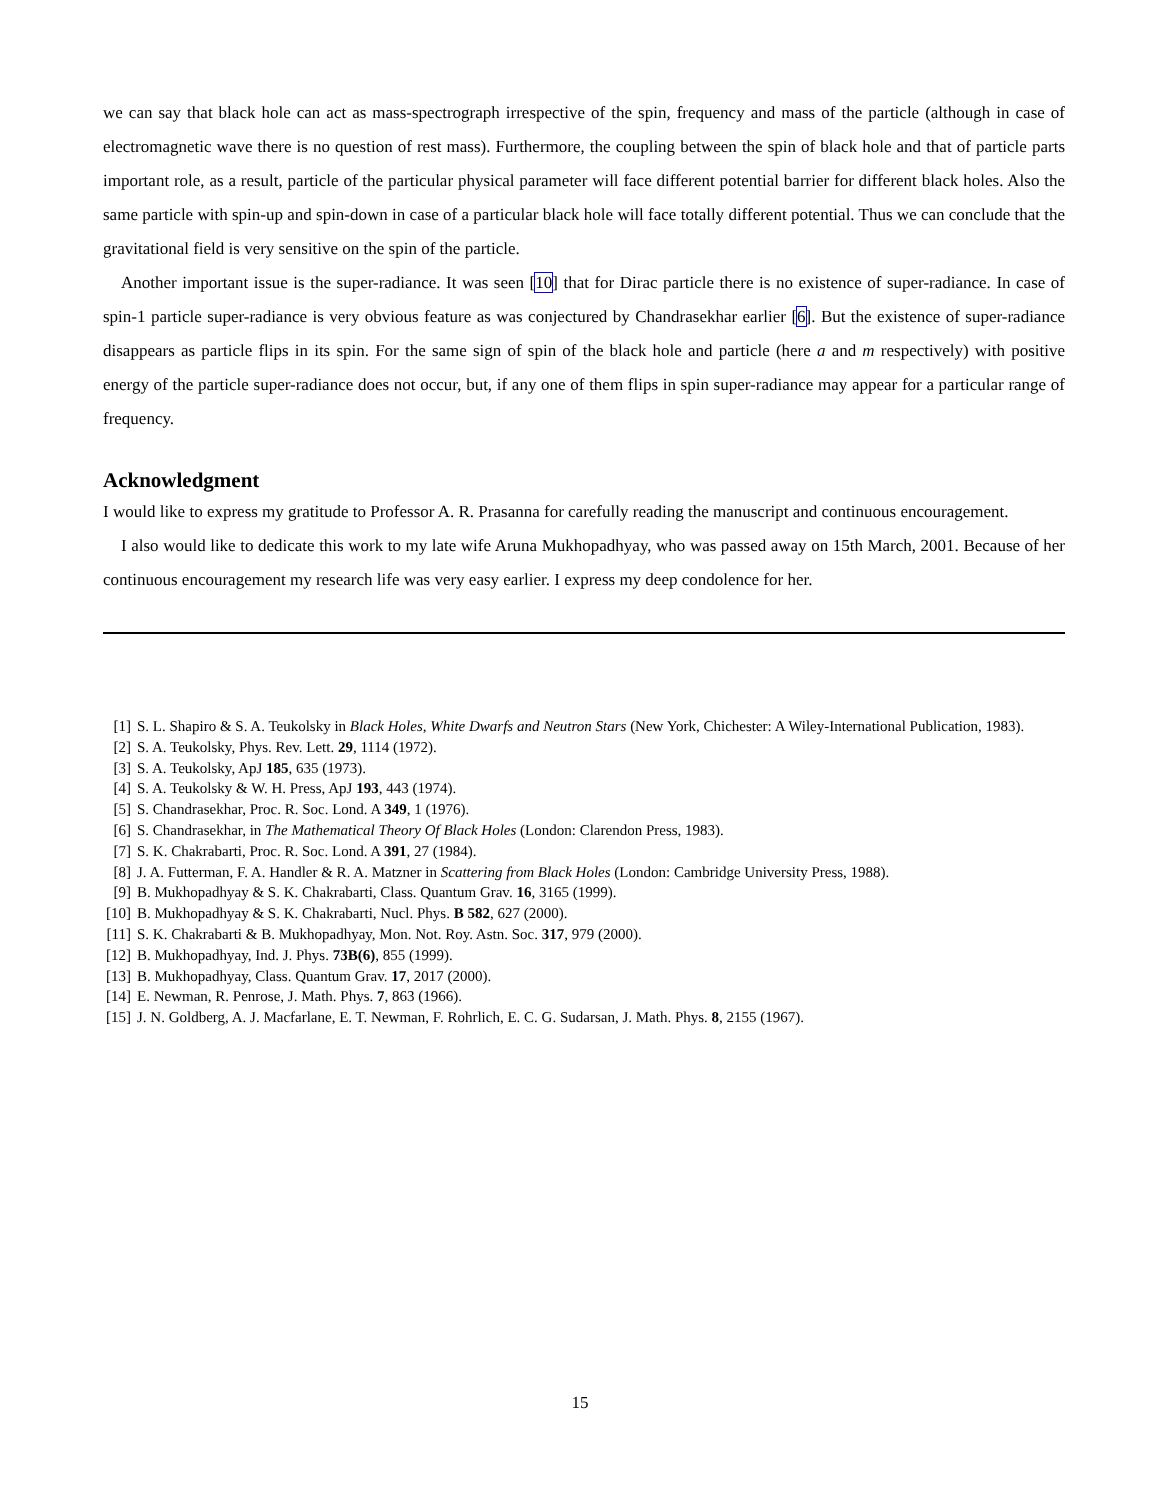we can say that black hole can act as mass-spectrograph irrespective of the spin, frequency and mass of the particle (although in case of electromagnetic wave there is no question of rest mass). Furthermore, the coupling between the spin of black hole and that of particle parts important role, as a result, particle of the particular physical parameter will face different potential barrier for different black holes. Also the same particle with spin-up and spin-down in case of a particular black hole will face totally different potential. Thus we can conclude that the gravitational field is very sensitive on the spin of the particle.
Another important issue is the super-radiance. It was seen [10] that for Dirac particle there is no existence of super-radiance. In case of spin-1 particle super-radiance is very obvious feature as was conjectured by Chandrasekhar earlier [6]. But the existence of super-radiance disappears as particle flips in its spin. For the same sign of spin of the black hole and particle (here a and m respectively) with positive energy of the particle super-radiance does not occur, but, if any one of them flips in spin super-radiance may appear for a particular range of frequency.
Acknowledgment
I would like to express my gratitude to Professor A. R. Prasanna for carefully reading the manuscript and continuous encouragement.
I also would like to dedicate this work to my late wife Aruna Mukhopadhyay, who was passed away on 15th March, 2001. Because of her continuous encouragement my research life was very easy earlier. I express my deep condolence for her.
[1] S. L. Shapiro & S. A. Teukolsky in Black Holes, White Dwarfs and Neutron Stars (New York, Chichester: A Wiley-International Publication, 1983).
[2] S. A. Teukolsky, Phys. Rev. Lett. 29, 1114 (1972).
[3] S. A. Teukolsky, ApJ 185, 635 (1973).
[4] S. A. Teukolsky & W. H. Press, ApJ 193, 443 (1974).
[5] S. Chandrasekhar, Proc. R. Soc. Lond. A 349, 1 (1976).
[6] S. Chandrasekhar, in The Mathematical Theory Of Black Holes (London: Clarendon Press, 1983).
[7] S. K. Chakrabarti, Proc. R. Soc. Lond. A 391, 27 (1984).
[8] J. A. Futterman, F. A. Handler & R. A. Matzner in Scattering from Black Holes (London: Cambridge University Press, 1988).
[9] B. Mukhopadhyay & S. K. Chakrabarti, Class. Quantum Grav. 16, 3165 (1999).
[10] B. Mukhopadhyay & S. K. Chakrabarti, Nucl. Phys. B 582, 627 (2000).
[11] S. K. Chakrabarti & B. Mukhopadhyay, Mon. Not. Roy. Astn. Soc. 317, 979 (2000).
[12] B. Mukhopadhyay, Ind. J. Phys. 73B(6), 855 (1999).
[13] B. Mukhopadhyay, Class. Quantum Grav. 17, 2017 (2000).
[14] E. Newman, R. Penrose, J. Math. Phys. 7, 863 (1966).
[15] J. N. Goldberg, A. J. Macfarlane, E. T. Newman, F. Rohrlich, E. C. G. Sudarsan, J. Math. Phys. 8, 2155 (1967).
15